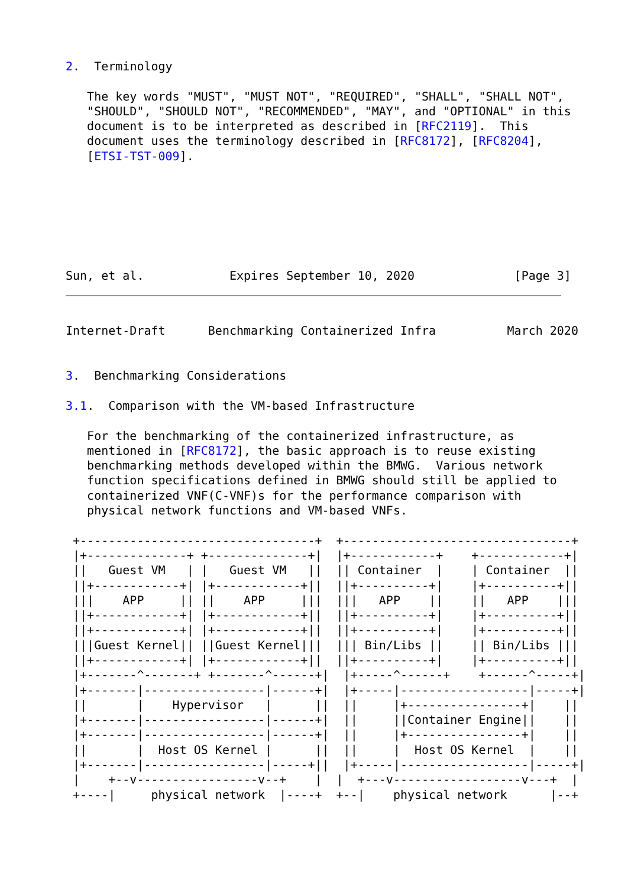2.  Terminology

   The key words "MUST", "MUST NOT", "REQUIRED", "SHALL", "SHALL NOT",
   "SHOULD", "SHOULD NOT", "RECOMMENDED", "MAY", and "OPTIONAL" in this
   document is to be interpreted as described in [RFC2119].  This
   document uses the terminology described in [RFC8172], [RFC8204],
   [ETSI-TST-009].







Sun, et al.            Expires September 10, 2020              [Page 3]
Internet-Draft      Benchmarking Containerized Infra          March 2020


3.  Benchmarking Considerations

3.1.  Comparison with the VM-based Infrastructure

   For the benchmarking of the containerized infrastructure, as
   mentioned in [RFC8172], the basic approach is to reuse existing
   benchmarking methods developed within the BMWG.  Various network
   function specifications defined in BMWG should still be applied to
   containerized VNF(C-VNF)s for the performance comparison with
   physical network functions and VM-based VNFs.

 +---------------------------------+  +--------------------------------+
 |+--------------+ +--------------+|  |+------------+    +------------+|
 ||   Guest VM   | |   Guest VM   ||  || Container  |    | Container  ||
 ||+------------+| |+------------+||  ||+----------+|    |+----------+||
 |||    APP     || ||    APP     |||  |||   APP    ||    ||   APP    |||
 ||+------------+| |+------------+||  ||+----------+|    |+----------+||
 ||+------------+| |+------------+||  ||+----------+|    |+----------+||
 |||Guest Kernel|| ||Guest Kernel|||  ||| Bin/Libs ||    || Bin/Libs |||
 ||+------------+| |+------------+||  ||+----------+|    |+----------+||
 |+-------^-------+ +-------^------+|  |+-----^------+    +------^-----+|
 |+-------|-----------------|------+|  |+-----|------------------|-----+|
 ||       |    Hypervisor   |      ||  ||     |+----------------+|    ||
 |+-------|-----------------|------+|  ||     ||Container Engine||    ||
 |+-------|-----------------|------+|  ||     |+----------------+|    ||
 ||       |  Host OS Kernel |      ||  ||     |  Host OS Kernel  |    ||
 |+-------|-----------------|-----+||  |+-----|------------------|-----+|
 |    +--v-----------------v--+    |  |  +---v------------------v---+  |
 +----|     physical network  |----+  +--|    physical network      |--+